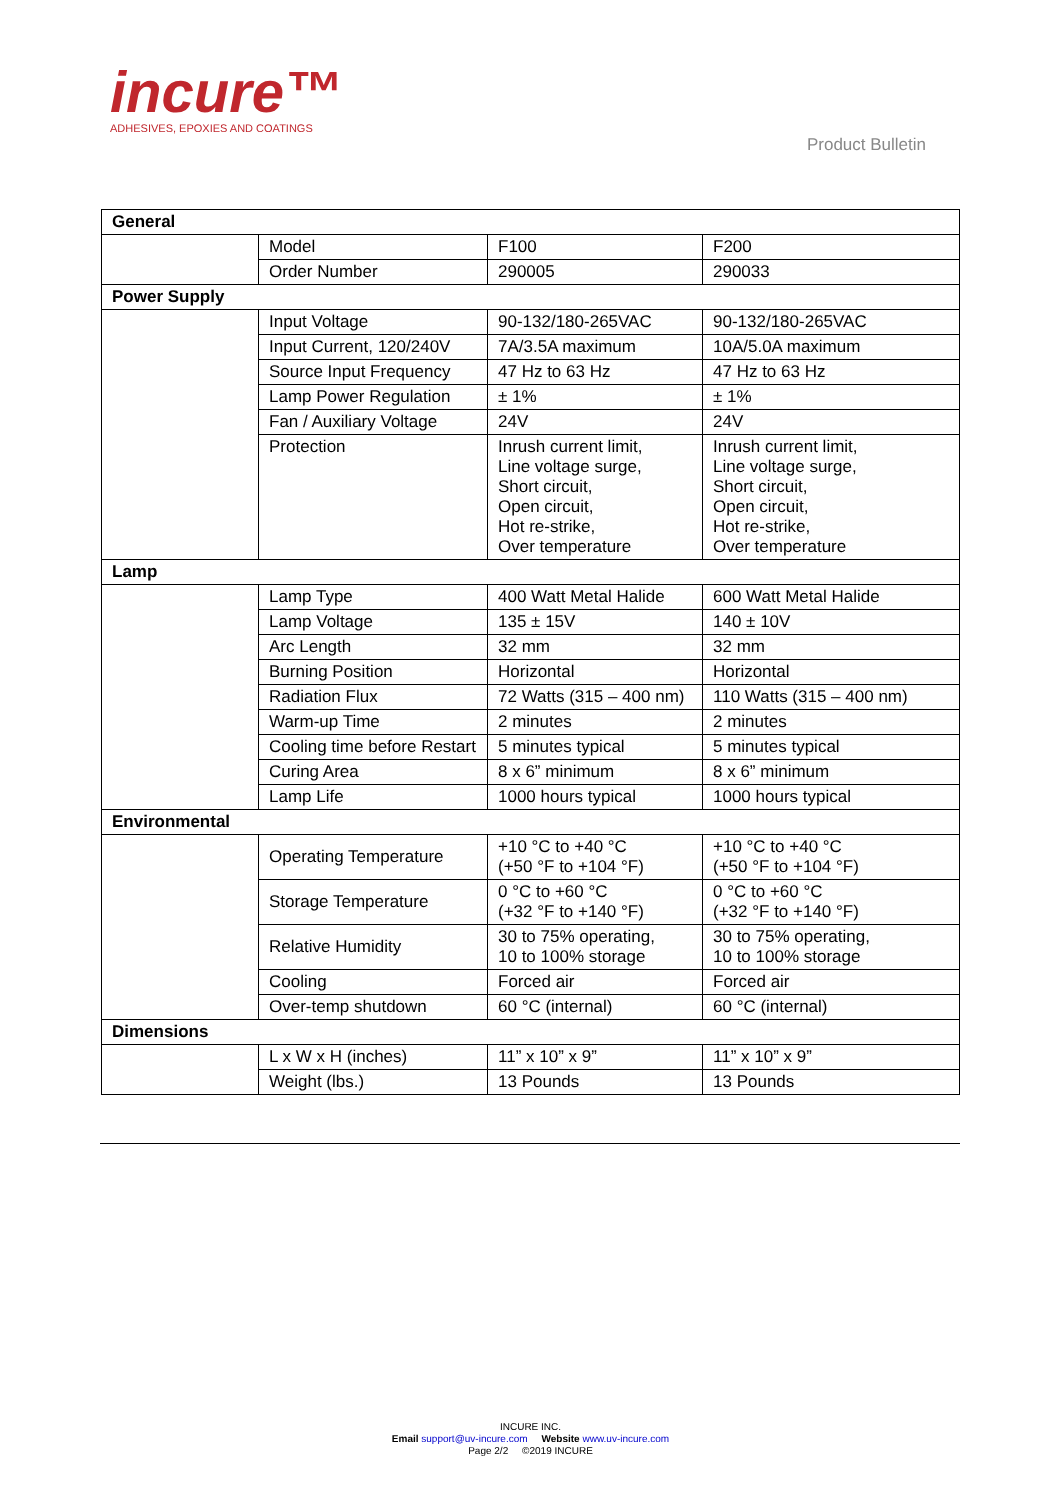incure™
ADHESIVES, EPOXIES AND COATINGS
Product Bulletin
| General | | | |
| --- | --- | --- | --- |
| | Model | F100 | F200 |
| | Order Number | 290005 | 290033 |
| Power Supply | | | |
| | Input Voltage | 90-132/180-265VAC | 90-132/180-265VAC |
| | Input Current, 120/240V | 7A/3.5A maximum | 10A/5.0A maximum |
| | Source Input Frequency | 47 Hz to 63 Hz | 47 Hz to 63 Hz |
| | Lamp Power Regulation | ± 1% | ± 1% |
| | Fan / Auxiliary Voltage | 24V | 24V |
| | Protection | Inrush current limit, Line voltage surge, Short circuit, Open circuit, Hot re-strike, Over temperature | Inrush current limit, Line voltage surge, Short circuit, Open circuit, Hot re-strike, Over temperature |
| Lamp | | | |
| | Lamp Type | 400 Watt Metal Halide | 600 Watt Metal Halide |
| | Lamp Voltage | 135 ± 15V | 140 ± 10V |
| | Arc Length | 32 mm | 32 mm |
| | Burning Position | Horizontal | Horizontal |
| | Radiation Flux | 72 Watts (315 – 400 nm) | 110 Watts (315 – 400 nm) |
| | Warm-up Time | 2 minutes | 2 minutes |
| | Cooling time before Restart | 5 minutes typical | 5 minutes typical |
| | Curing Area | 8 x 6” minimum | 8 x 6” minimum |
| | Lamp Life | 1000 hours typical | 1000 hours typical |
| Environmental | | | |
| | Operating Temperature | +10 °C to +40 °C (+50 °F to +104 °F) | +10 °C to +40 °C (+50 °F to +104 °F) |
| | Storage Temperature | 0 °C to +60 °C (+32 °F to +140 °F) | 0 °C to +60 °C (+32 °F to +140 °F) |
| | Relative Humidity | 30 to 75% operating, 10 to 100% storage | 30 to 75% operating, 10 to 100% storage |
| | Cooling | Forced air | Forced air |
| | Over-temp shutdown | 60 °C (internal) | 60 °C (internal) |
| Dimensions | | | |
| | L x W x H (inches) | 11” x 10” x 9” | 11” x 10” x 9” |
| | Weight (lbs.) | 13 Pounds | 13 Pounds |
INCURE INC.
Email support@uv-incure.com Website www.uv-incure.com
Page 2/2 ©2019 INCURE